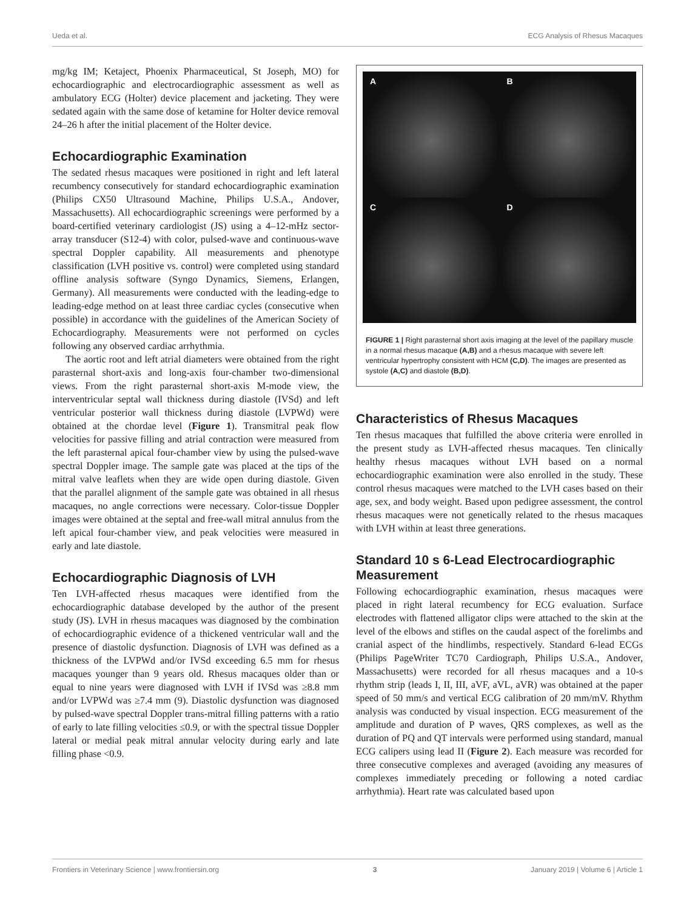Ueda et al. ECG Analysis of Rhesus Macaques
mg/kg IM; Ketaject, Phoenix Pharmaceutical, St Joseph, MO) for echocardiographic and electrocardiographic assessment as well as ambulatory ECG (Holter) device placement and jacketing. They were sedated again with the same dose of ketamine for Holter device removal 24–26 h after the initial placement of the Holter device.
Echocardiographic Examination
The sedated rhesus macaques were positioned in right and left lateral recumbency consecutively for standard echocardiographic examination (Philips CX50 Ultrasound Machine, Philips U.S.A., Andover, Massachusetts). All echocardiographic screenings were performed by a board-certified veterinary cardiologist (JS) using a 4–12-mHz sector-array transducer (S12-4) with color, pulsed-wave and continuous-wave spectral Doppler capability. All measurements and phenotype classification (LVH positive vs. control) were completed using standard offline analysis software (Syngo Dynamics, Siemens, Erlangen, Germany). All measurements were conducted with the leading-edge to leading-edge method on at least three cardiac cycles (consecutive when possible) in accordance with the guidelines of the American Society of Echocardiography. Measurements were not performed on cycles following any observed cardiac arrhythmia.
The aortic root and left atrial diameters were obtained from the right parasternal short-axis and long-axis four-chamber two-dimensional views. From the right parasternal short-axis M-mode view, the interventricular septal wall thickness during diastole (IVSd) and left ventricular posterior wall thickness during diastole (LVPWd) were obtained at the chordae level (Figure 1). Transmitral peak flow velocities for passive filling and atrial contraction were measured from the left parasternal apical four-chamber view by using the pulsed-wave spectral Doppler image. The sample gate was placed at the tips of the mitral valve leaflets when they are wide open during diastole. Given that the parallel alignment of the sample gate was obtained in all rhesus macaques, no angle corrections were necessary. Color-tissue Doppler images were obtained at the septal and free-wall mitral annulus from the left apical four-chamber view, and peak velocities were measured in early and late diastole.
Echocardiographic Diagnosis of LVH
Ten LVH-affected rhesus macaques were identified from the echocardiographic database developed by the author of the present study (JS). LVH in rhesus macaques was diagnosed by the combination of echocardiographic evidence of a thickened ventricular wall and the presence of diastolic dysfunction. Diagnosis of LVH was defined as a thickness of the LVPWd and/or IVSd exceeding 6.5 mm for rhesus macaques younger than 9 years old. Rhesus macaques older than or equal to nine years were diagnosed with LVH if IVSd was ≥8.8 mm and/or LVPWd was ≥7.4 mm (9). Diastolic dysfunction was diagnosed by pulsed-wave spectral Doppler trans-mitral filling patterns with a ratio of early to late filling velocities ≤0.9, or with the spectral tissue Doppler lateral or medial peak mitral annular velocity during early and late filling phase <0.9.
A
B
C
D
FIGURE 1 | Right parasternal short axis imaging at the level of the papillary muscle in a normal rhesus macaque (A,B) and a rhesus macaque with severe left ventricular hypertrophy consistent with HCM (C,D). The images are presented as systole (A,C) and diastole (B,D).
Characteristics of Rhesus Macaques
Ten rhesus macaques that fulfilled the above criteria were enrolled in the present study as LVH-affected rhesus macaques. Ten clinically healthy rhesus macaques without LVH based on a normal echocardiographic examination were also enrolled in the study. These control rhesus macaques were matched to the LVH cases based on their age, sex, and body weight. Based upon pedigree assessment, the control rhesus macaques were not genetically related to the rhesus macaques with LVH within at least three generations.
Standard 10 s 6-Lead Electrocardiographic Measurement
Following echocardiographic examination, rhesus macaques were placed in right lateral recumbency for ECG evaluation. Surface electrodes with flattened alligator clips were attached to the skin at the level of the elbows and stifles on the caudal aspect of the forelimbs and cranial aspect of the hindlimbs, respectively. Standard 6-lead ECGs (Philips PageWriter TC70 Cardiograph, Philips U.S.A., Andover, Massachusetts) were recorded for all rhesus macaques and a 10-s rhythm strip (leads I, II, III, aVF, aVL, aVR) was obtained at the paper speed of 50 mm/s and vertical ECG calibration of 20 mm/mV. Rhythm analysis was conducted by visual inspection. ECG measurement of the amplitude and duration of P waves, QRS complexes, as well as the duration of PQ and QT intervals were performed using standard, manual ECG calipers using lead II (Figure 2). Each measure was recorded for three consecutive complexes and averaged (avoiding any measures of complexes immediately preceding or following a noted cardiac arrhythmia). Heart rate was calculated based upon
Frontiers in Veterinary Science | www.frontiersin.org 3 January 2019 | Volume 6 | Article 1